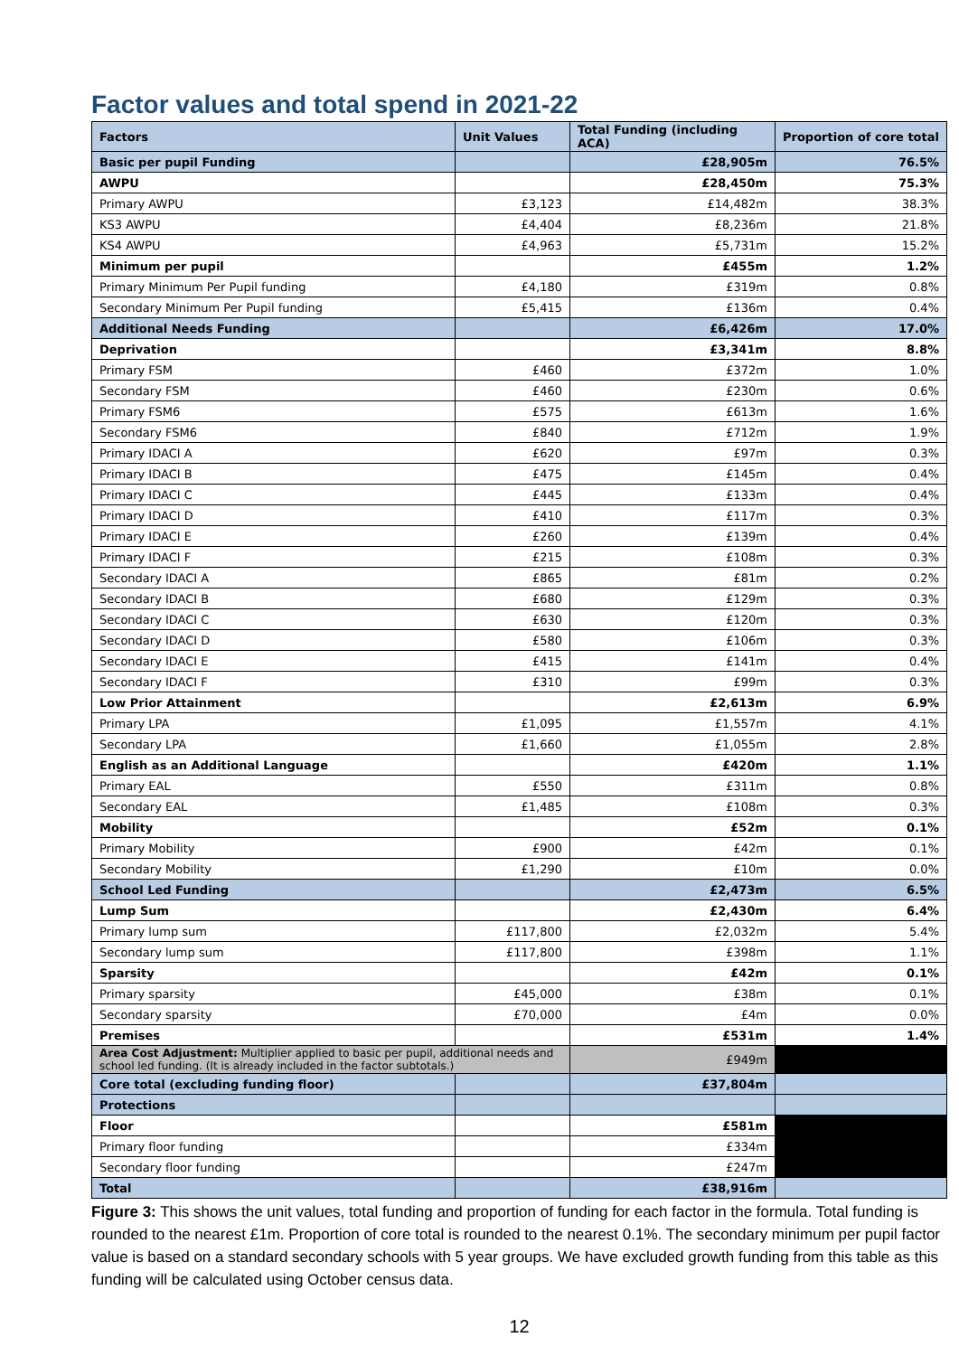Factor values and total spend in 2021-22
| Factors | Unit Values | Total Funding (including ACA) | Proportion of core total |
| --- | --- | --- | --- |
| Basic per pupil Funding | | £28,905m | 76.5% |
| AWPU | | £28,450m | 75.3% |
| Primary AWPU | £3,123 | £14,482m | 38.3% |
| KS3 AWPU | £4,404 | £8,236m | 21.8% |
| KS4 AWPU | £4,963 | £5,731m | 15.2% |
| Minimum per pupil | | £455m | 1.2% |
| Primary Minimum Per Pupil funding | £4,180 | £319m | 0.8% |
| Secondary Minimum Per Pupil funding | £5,415 | £136m | 0.4% |
| Additional Needs Funding | | £6,426m | 17.0% |
| Deprivation | | £3,341m | 8.8% |
| Primary FSM | £460 | £372m | 1.0% |
| Secondary FSM | £460 | £230m | 0.6% |
| Primary FSM6 | £575 | £613m | 1.6% |
| Secondary FSM6 | £840 | £712m | 1.9% |
| Primary IDACI A | £620 | £97m | 0.3% |
| Primary IDACI B | £475 | £145m | 0.4% |
| Primary IDACI C | £445 | £133m | 0.4% |
| Primary IDACI D | £410 | £117m | 0.3% |
| Primary IDACI E | £260 | £139m | 0.4% |
| Primary IDACI F | £215 | £108m | 0.3% |
| Secondary IDACI A | £865 | £81m | 0.2% |
| Secondary IDACI B | £680 | £129m | 0.3% |
| Secondary IDACI C | £630 | £120m | 0.3% |
| Secondary IDACI D | £580 | £106m | 0.3% |
| Secondary IDACI E | £415 | £141m | 0.4% |
| Secondary IDACI F | £310 | £99m | 0.3% |
| Low Prior Attainment | | £2,613m | 6.9% |
| Primary LPA | £1,095 | £1,557m | 4.1% |
| Secondary LPA | £1,660 | £1,055m | 2.8% |
| English as an Additional Language | | £420m | 1.1% |
| Primary EAL | £550 | £311m | 0.8% |
| Secondary EAL | £1,485 | £108m | 0.3% |
| Mobility | | £52m | 0.1% |
| Primary Mobility | £900 | £42m | 0.1% |
| Secondary Mobility | £1,290 | £10m | 0.0% |
| School Led Funding | | £2,473m | 6.5% |
| Lump Sum | | £2,430m | 6.4% |
| Primary lump sum | £117,800 | £2,032m | 5.4% |
| Secondary lump sum | £117,800 | £398m | 1.1% |
| Sparsity | | £42m | 0.1% |
| Primary sparsity | £45,000 | £38m | 0.1% |
| Secondary sparsity | £70,000 | £4m | 0.0% |
| Premises | | £531m | 1.4% |
| Area Cost Adjustment: Multiplier applied to basic per pupil, additional needs and school led funding. (It is already included in the factor subtotals.) | | £949m | |
| Core total (excluding funding floor) | | £37,804m | |
| Protections | | | |
| Floor | | £581m | |
| Primary floor funding | | £334m | |
| Secondary floor funding | | £247m | |
| Total | | £38,916m | |
Figure 3: This shows the unit values, total funding and proportion of funding for each factor in the formula. Total funding is rounded to the nearest £1m. Proportion of core total is rounded to the nearest 0.1%. The secondary minimum per pupil factor value is based on a standard secondary schools with 5 year groups. We have excluded growth funding from this table as this funding will be calculated using October census data.
12